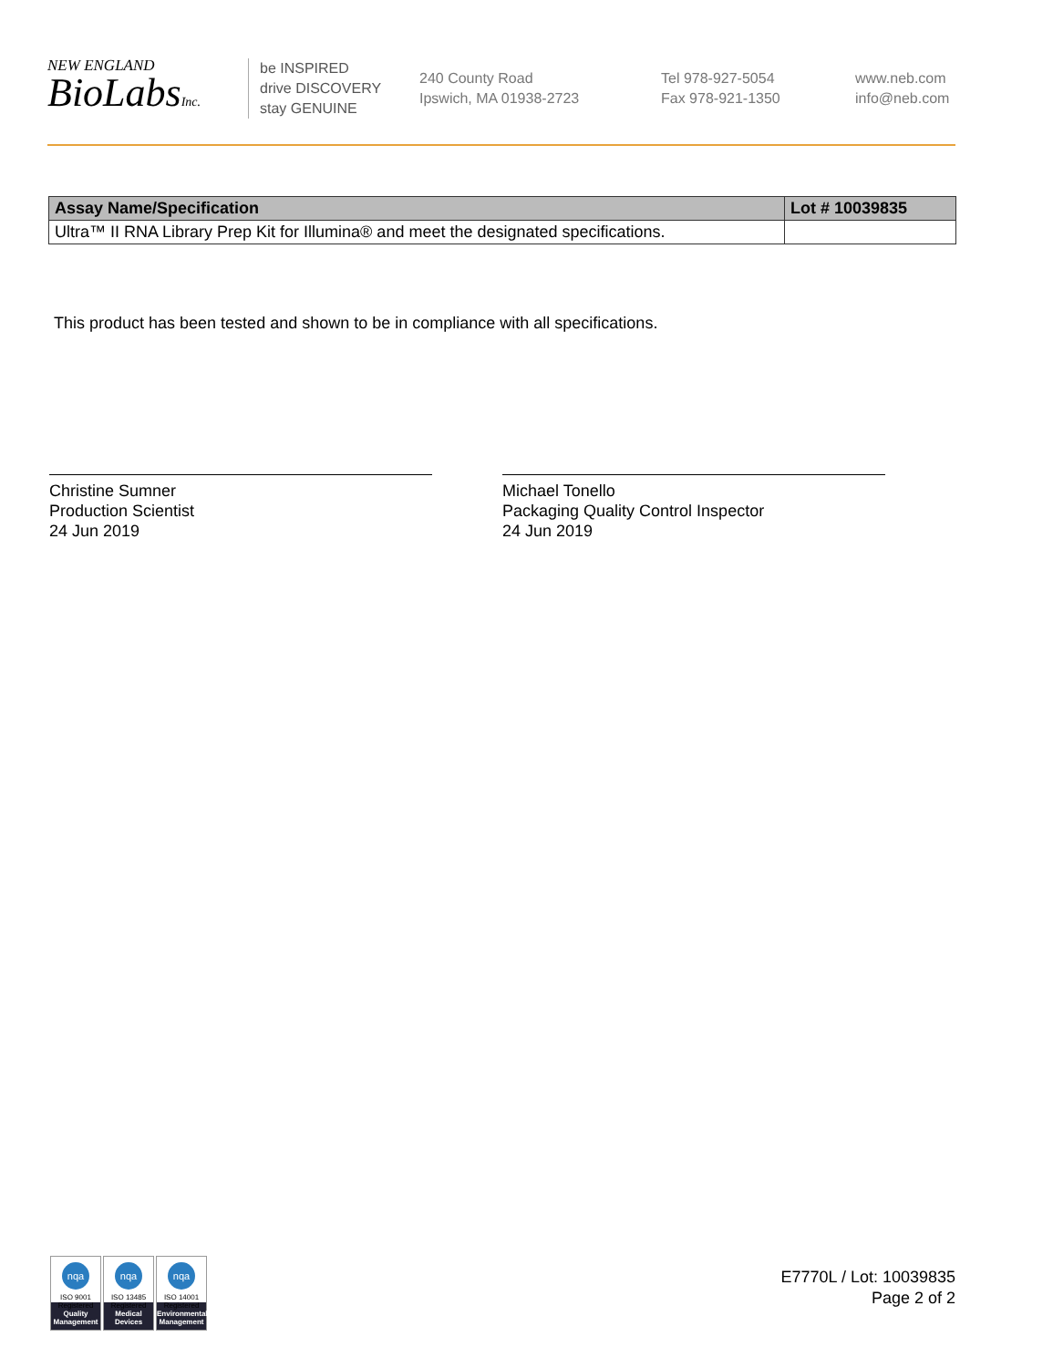NEW ENGLAND
BioLabsInc.
be INSPIRED
drive DISCOVERY
stay GENUINE
240 County Road
Ipswich, MA 01938-2723
Tel 978-927-5054
Fax 978-921-1350
www.neb.com
info@neb.com
| Assay Name/Specification | Lot # 10039835 |
| --- | --- |
| Ultra™ II RNA Library Prep Kit for Illumina® and meet the designated specifications. | |
This product has been tested and shown to be in compliance with all specifications.
Christine Sumner
Production Scientist
24 Jun 2019
Michael Tonello
Packaging Quality Control Inspector
24 Jun 2019
nqa
ISO 9001
Registered
Quality Management
nqa
ISO 13485
Registered
Medical Devices
nqa
ISO 14001
Registered
Environmental Management
E7770L / Lot: 10039835
Page 2 of 2